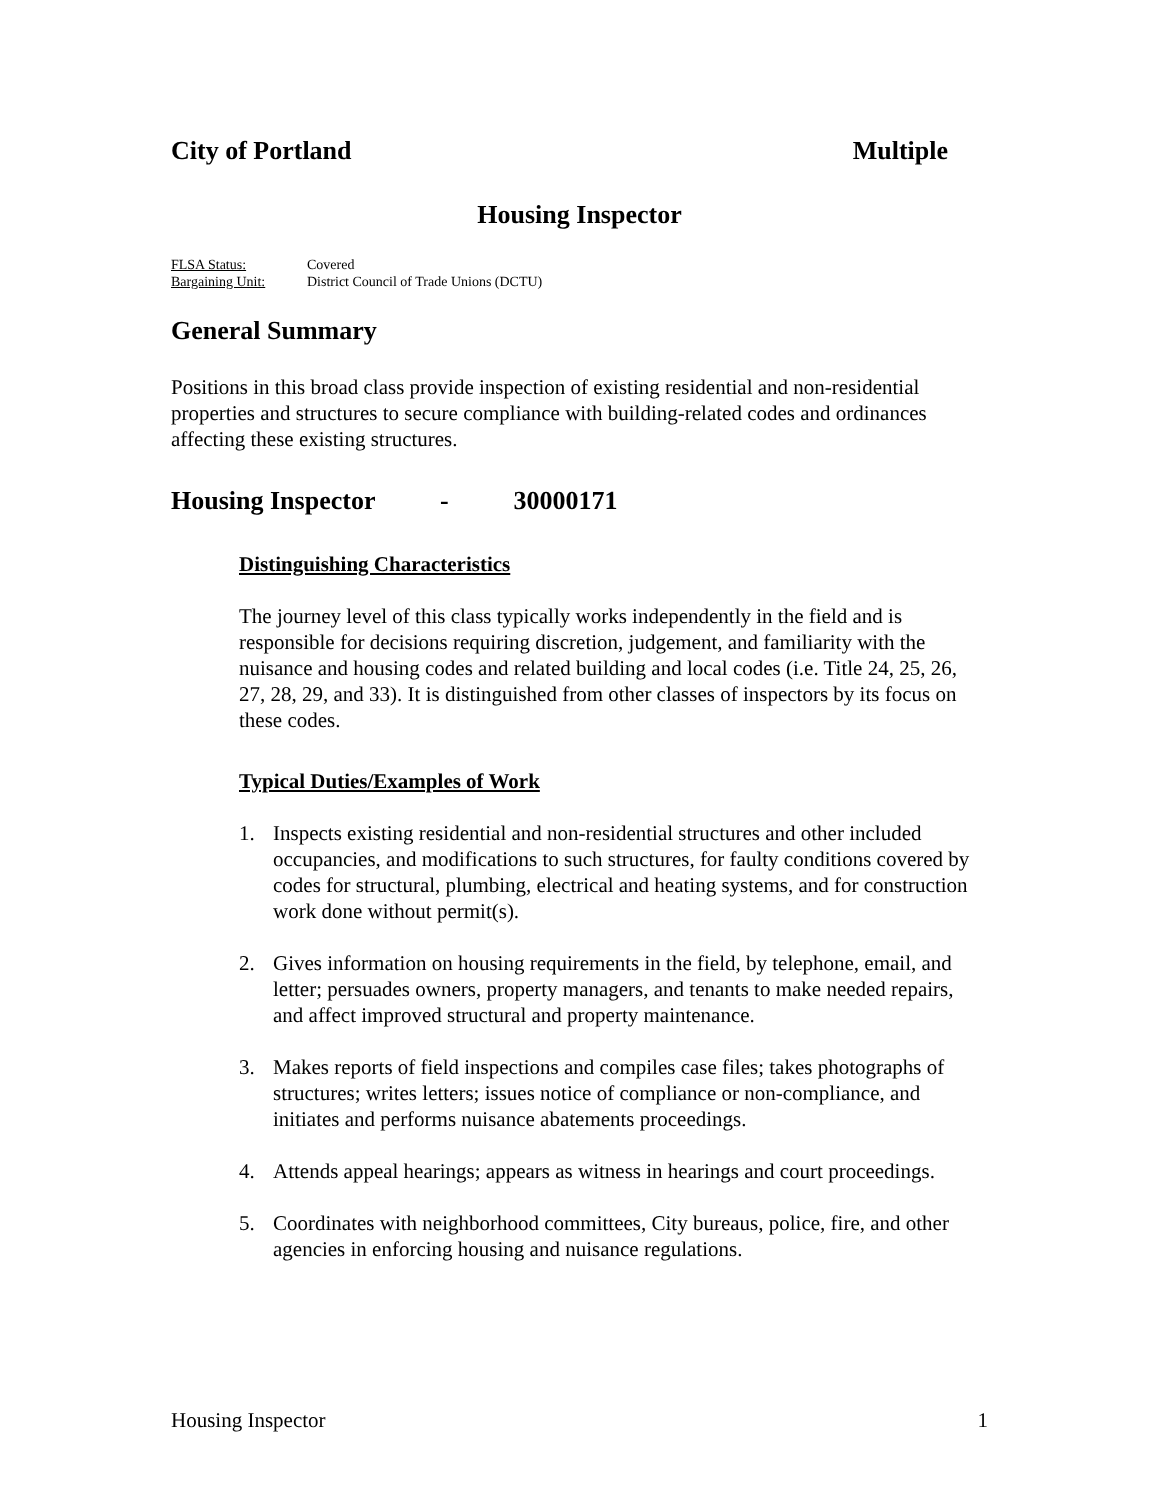City of Portland Multiple
Housing Inspector
FLSA Status: Covered
Bargaining Unit: District Council of Trade Unions (DCTU)
General Summary
Positions in this broad class provide inspection of existing residential and non-residential properties and structures to secure compliance with building-related codes and ordinances affecting these existing structures.
Housing Inspector - 30000171
Distinguishing Characteristics
The journey level of this class typically works independently in the field and is responsible for decisions requiring discretion, judgement, and familiarity with the nuisance and housing codes and related building and local codes (i.e. Title 24, 25, 26, 27, 28, 29, and 33). It is distinguished from other classes of inspectors by its focus on these codes.
Typical Duties/Examples of Work
1. Inspects existing residential and non-residential structures and other included occupancies, and modifications to such structures, for faulty conditions covered by codes for structural, plumbing, electrical and heating systems, and for construction work done without permit(s).
2. Gives information on housing requirements in the field, by telephone, email, and letter; persuades owners, property managers, and tenants to make needed repairs, and affect improved structural and property maintenance.
3. Makes reports of field inspections and compiles case files; takes photographs of structures; writes letters; issues notice of compliance or non-compliance, and initiates and performs nuisance abatements proceedings.
4. Attends appeal hearings; appears as witness in hearings and court proceedings.
5. Coordinates with neighborhood committees, City bureaus, police, fire, and other agencies in enforcing housing and nuisance regulations.
Housing Inspector 1